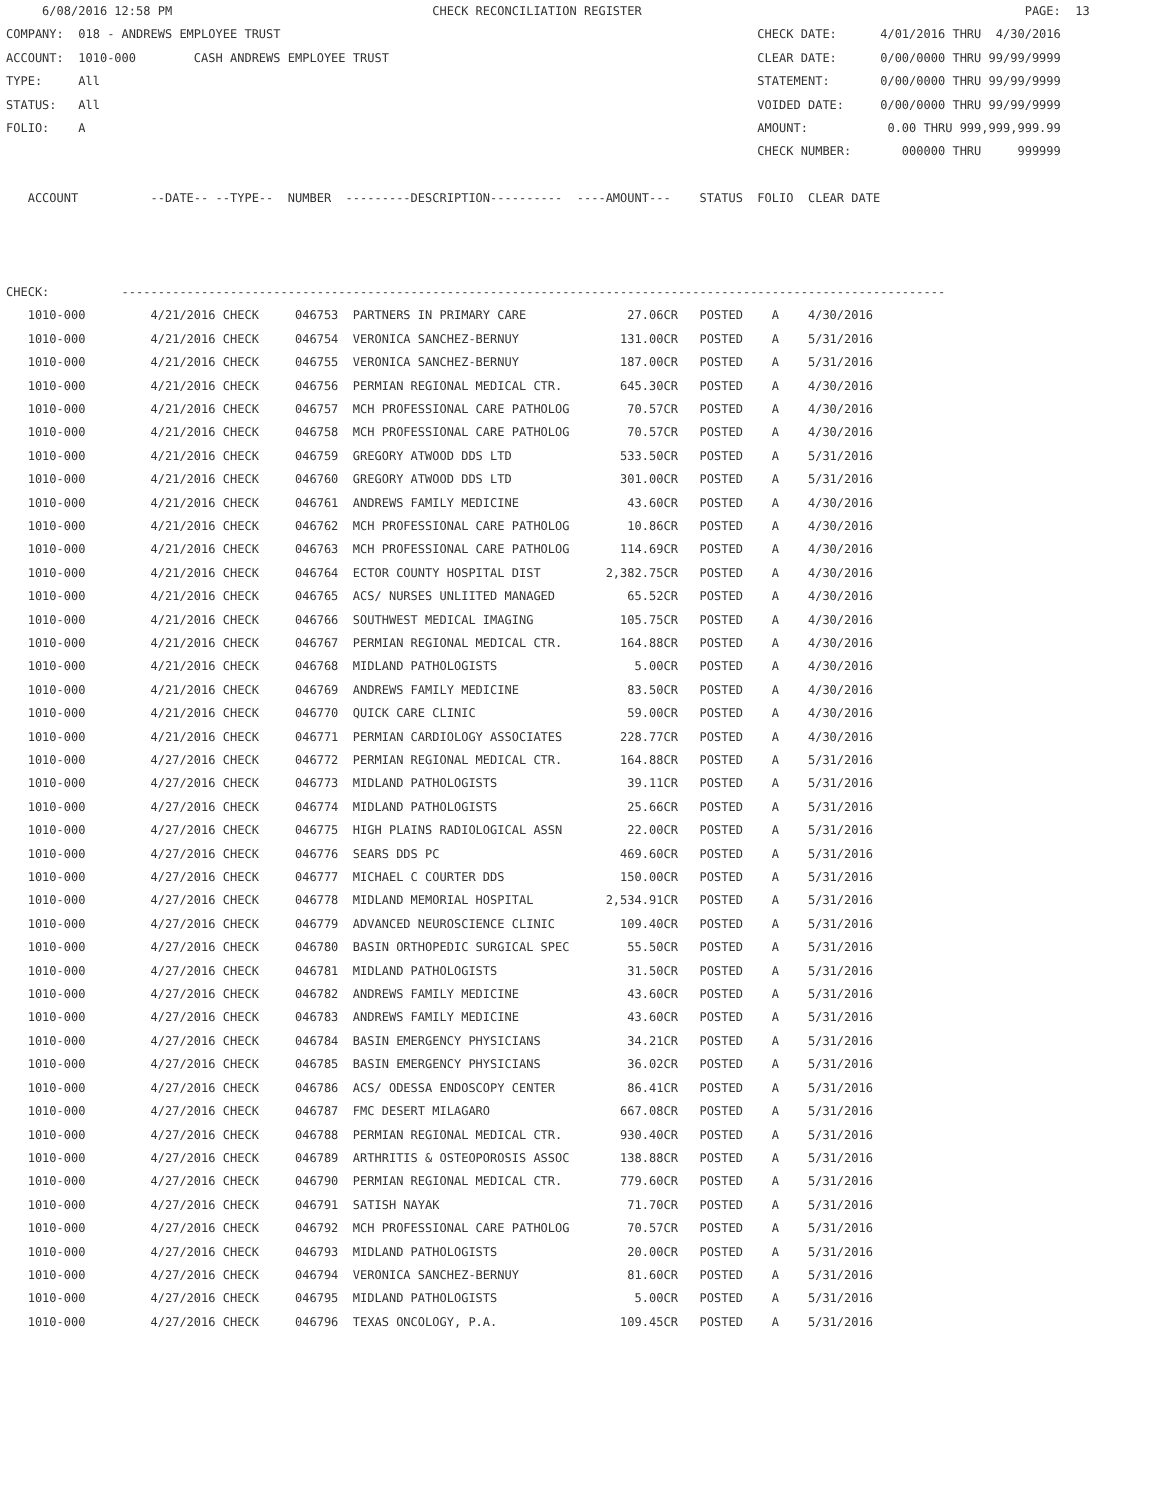6/08/2016 12:58 PM                                    CHECK RECONCILIATION REGISTER                                                     PAGE:  13
COMPANY:  018 - ANDREWS EMPLOYEE TRUST                                                                  CHECK DATE:      4/01/2016 THRU  4/30/2016
ACCOUNT:  1010-000        CASH ANDREWS EMPLOYEE TRUST                                                   CLEAR DATE:      0/00/0000 THRU 99/99/9999
TYPE:     All                                                                                           STATEMENT:       0/00/0000 THRU 99/99/9999
STATUS:   All                                                                                           VOIDED DATE:     0/00/0000 THRU 99/99/9999
FOLIO:    A                                                                                             AMOUNT:           0.00 THRU 999,999,999.99
                                                                                                        CHECK NUMBER:       000000 THRU     999999

   ACCOUNT          --DATE-- --TYPE--  NUMBER  ---------DESCRIPTION----------  ----AMOUNT---    STATUS  FOLIO  CLEAR DATE



CHECK:          ------------------------------------------------------------------------------------------------------------------
   1010-000         4/21/2016 CHECK     046753  PARTNERS IN PRIMARY CARE              27.06CR   POSTED    A    4/30/2016
   1010-000         4/21/2016 CHECK     046754  VERONICA SANCHEZ-BERNUY              131.00CR   POSTED    A    5/31/2016
   1010-000         4/21/2016 CHECK     046755  VERONICA SANCHEZ-BERNUY              187.00CR   POSTED    A    5/31/2016
   1010-000         4/21/2016 CHECK     046756  PERMIAN REGIONAL MEDICAL CTR.        645.30CR   POSTED    A    4/30/2016
   1010-000         4/21/2016 CHECK     046757  MCH PROFESSIONAL CARE PATHOLOG        70.57CR   POSTED    A    4/30/2016
   1010-000         4/21/2016 CHECK     046758  MCH PROFESSIONAL CARE PATHOLOG        70.57CR   POSTED    A    4/30/2016
   1010-000         4/21/2016 CHECK     046759  GREGORY ATWOOD DDS LTD               533.50CR   POSTED    A    5/31/2016
   1010-000         4/21/2016 CHECK     046760  GREGORY ATWOOD DDS LTD               301.00CR   POSTED    A    5/31/2016
   1010-000         4/21/2016 CHECK     046761  ANDREWS FAMILY MEDICINE               43.60CR   POSTED    A    4/30/2016
   1010-000         4/21/2016 CHECK     046762  MCH PROFESSIONAL CARE PATHOLOG        10.86CR   POSTED    A    4/30/2016
   1010-000         4/21/2016 CHECK     046763  MCH PROFESSIONAL CARE PATHOLOG       114.69CR   POSTED    A    4/30/2016
   1010-000         4/21/2016 CHECK     046764  ECTOR COUNTY HOSPITAL DIST         2,382.75CR   POSTED    A    4/30/2016
   1010-000         4/21/2016 CHECK     046765  ACS/ NURSES UNLIITED MANAGED          65.52CR   POSTED    A    4/30/2016
   1010-000         4/21/2016 CHECK     046766  SOUTHWEST MEDICAL IMAGING            105.75CR   POSTED    A    4/30/2016
   1010-000         4/21/2016 CHECK     046767  PERMIAN REGIONAL MEDICAL CTR.        164.88CR   POSTED    A    4/30/2016
   1010-000         4/21/2016 CHECK     046768  MIDLAND PATHOLOGISTS                   5.00CR   POSTED    A    4/30/2016
   1010-000         4/21/2016 CHECK     046769  ANDREWS FAMILY MEDICINE               83.50CR   POSTED    A    4/30/2016
   1010-000         4/21/2016 CHECK     046770  QUICK CARE CLINIC                     59.00CR   POSTED    A    4/30/2016
   1010-000         4/21/2016 CHECK     046771  PERMIAN CARDIOLOGY ASSOCIATES        228.77CR   POSTED    A    4/30/2016
   1010-000         4/27/2016 CHECK     046772  PERMIAN REGIONAL MEDICAL CTR.        164.88CR   POSTED    A    5/31/2016
   1010-000         4/27/2016 CHECK     046773  MIDLAND PATHOLOGISTS                  39.11CR   POSTED    A    5/31/2016
   1010-000         4/27/2016 CHECK     046774  MIDLAND PATHOLOGISTS                  25.66CR   POSTED    A    5/31/2016
   1010-000         4/27/2016 CHECK     046775  HIGH PLAINS RADIOLOGICAL ASSN         22.00CR   POSTED    A    5/31/2016
   1010-000         4/27/2016 CHECK     046776  SEARS DDS PC                         469.60CR   POSTED    A    5/31/2016
   1010-000         4/27/2016 CHECK     046777  MICHAEL C COURTER DDS                150.00CR   POSTED    A    5/31/2016
   1010-000         4/27/2016 CHECK     046778  MIDLAND MEMORIAL HOSPITAL          2,534.91CR   POSTED    A    5/31/2016
   1010-000         4/27/2016 CHECK     046779  ADVANCED NEUROSCIENCE CLINIC         109.40CR   POSTED    A    5/31/2016
   1010-000         4/27/2016 CHECK     046780  BASIN ORTHOPEDIC SURGICAL SPEC        55.50CR   POSTED    A    5/31/2016
   1010-000         4/27/2016 CHECK     046781  MIDLAND PATHOLOGISTS                  31.50CR   POSTED    A    5/31/2016
   1010-000         4/27/2016 CHECK     046782  ANDREWS FAMILY MEDICINE               43.60CR   POSTED    A    5/31/2016
   1010-000         4/27/2016 CHECK     046783  ANDREWS FAMILY MEDICINE               43.60CR   POSTED    A    5/31/2016
   1010-000         4/27/2016 CHECK     046784  BASIN EMERGENCY PHYSICIANS            34.21CR   POSTED    A    5/31/2016
   1010-000         4/27/2016 CHECK     046785  BASIN EMERGENCY PHYSICIANS            36.02CR   POSTED    A    5/31/2016
   1010-000         4/27/2016 CHECK     046786  ACS/ ODESSA ENDOSCOPY CENTER          86.41CR   POSTED    A    5/31/2016
   1010-000         4/27/2016 CHECK     046787  FMC DESERT MILAGARO                  667.08CR   POSTED    A    5/31/2016
   1010-000         4/27/2016 CHECK     046788  PERMIAN REGIONAL MEDICAL CTR.        930.40CR   POSTED    A    5/31/2016
   1010-000         4/27/2016 CHECK     046789  ARTHRITIS & OSTEOPOROSIS ASSOC       138.88CR   POSTED    A    5/31/2016
   1010-000         4/27/2016 CHECK     046790  PERMIAN REGIONAL MEDICAL CTR.        779.60CR   POSTED    A    5/31/2016
   1010-000         4/27/2016 CHECK     046791  SATISH NAYAK                          71.70CR   POSTED    A    5/31/2016
   1010-000         4/27/2016 CHECK     046792  MCH PROFESSIONAL CARE PATHOLOG        70.57CR   POSTED    A    5/31/2016
   1010-000         4/27/2016 CHECK     046793  MIDLAND PATHOLOGISTS                  20.00CR   POSTED    A    5/31/2016
   1010-000         4/27/2016 CHECK     046794  VERONICA SANCHEZ-BERNUY               81.60CR   POSTED    A    5/31/2016
   1010-000         4/27/2016 CHECK     046795  MIDLAND PATHOLOGISTS                   5.00CR   POSTED    A    5/31/2016
   1010-000         4/27/2016 CHECK     046796  TEXAS ONCOLOGY, P.A.                 109.45CR   POSTED    A    5/31/2016